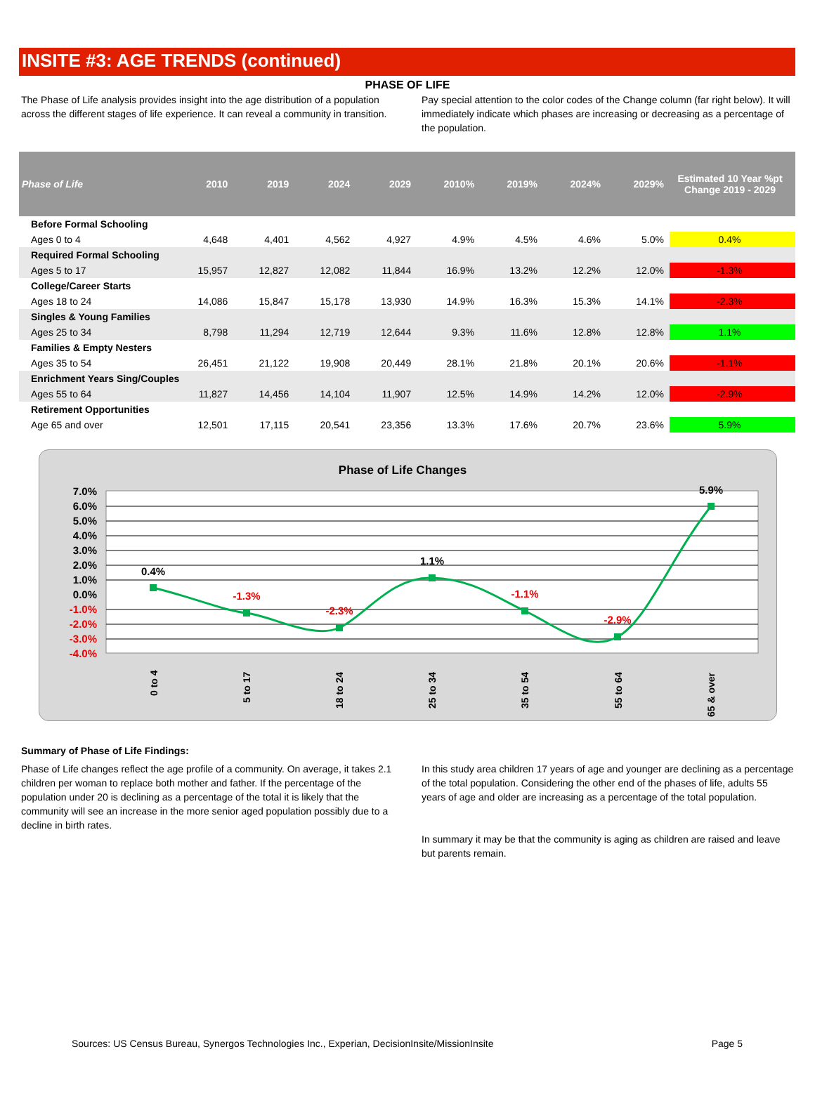INSITE #3: AGE TRENDS (continued)
PHASE OF LIFE
The Phase of Life analysis provides insight into the age distribution of a population across the different stages of life experience. It can reveal a community in transition.
Pay special attention to the color codes of the Change column (far right below). It will immediately indicate which phases are increasing or decreasing as a percentage of the population.
| Phase of Life | 2010 | 2019 | 2024 | 2029 | 2010% | 2019% | 2024% | 2029% | Estimated 10 Year %pt Change 2019 - 2029 |
| --- | --- | --- | --- | --- | --- | --- | --- | --- | --- |
| Before Formal Schooling | | | | | | | | | |
| Ages 0 to 4 | 4,648 | 4,401 | 4,562 | 4,927 | 4.9% | 4.5% | 4.6% | 5.0% | 0.4% |
| Required Formal Schooling | | | | | | | | | |
| Ages 5 to 17 | 15,957 | 12,827 | 12,082 | 11,844 | 16.9% | 13.2% | 12.2% | 12.0% | -1.3% |
| College/Career Starts | | | | | | | | | |
| Ages 18 to 24 | 14,086 | 15,847 | 15,178 | 13,930 | 14.9% | 16.3% | 15.3% | 14.1% | -2.3% |
| Singles & Young Families | | | | | | | | | |
| Ages 25 to 34 | 8,798 | 11,294 | 12,719 | 12,644 | 9.3% | 11.6% | 12.8% | 12.8% | 1.1% |
| Families & Empty Nesters | | | | | | | | | |
| Ages 35 to 54 | 26,451 | 21,122 | 19,908 | 20,449 | 28.1% | 21.8% | 20.1% | 20.6% | -1.1% |
| Enrichment Years Sing/Couples | | | | | | | | | |
| Ages 55 to 64 | 11,827 | 14,456 | 14,104 | 11,907 | 12.5% | 14.9% | 14.2% | 12.0% | -2.9% |
| Retirement Opportunities | | | | | | | | | |
| Age 65 and over | 12,501 | 17,115 | 20,541 | 23,356 | 13.3% | 17.6% | 20.7% | 23.6% | 5.9% |
Phase of Life Changes
7.0%
6.0%
5.0%
4.0%
3.0%
2.0%
1.0%
0.0%
-1.0%
-2.0%
-3.0%
-4.0%
0.4%
-1.3%
-2.3%
1.1%
-1.1%
-2.9%
5.9%
0 to 4
5 to 17
18 to 24
25 to 34
35 to 54
55 to 64
65 & over
Summary of Phase of Life Findings:
Phase of Life changes reflect the age profile of a community. On average, it takes 2.1 children per woman to replace both mother and father. If the percentage of the population under 20 is declining as a percentage of the total it is likely that the community will see an increase in the more senior aged population possibly due to a decline in birth rates.
In this study area children 17 years of age and younger are declining as a percentage of the total population. Considering the other end of the phases of life, adults 55 years of age and older are increasing as a percentage of the total population.
In summary it may be that the community is aging as children are raised and leave but parents remain.
Sources: US Census Bureau, Synergos Technologies Inc., Experian, DecisionInsite/MissionInsite Page 5